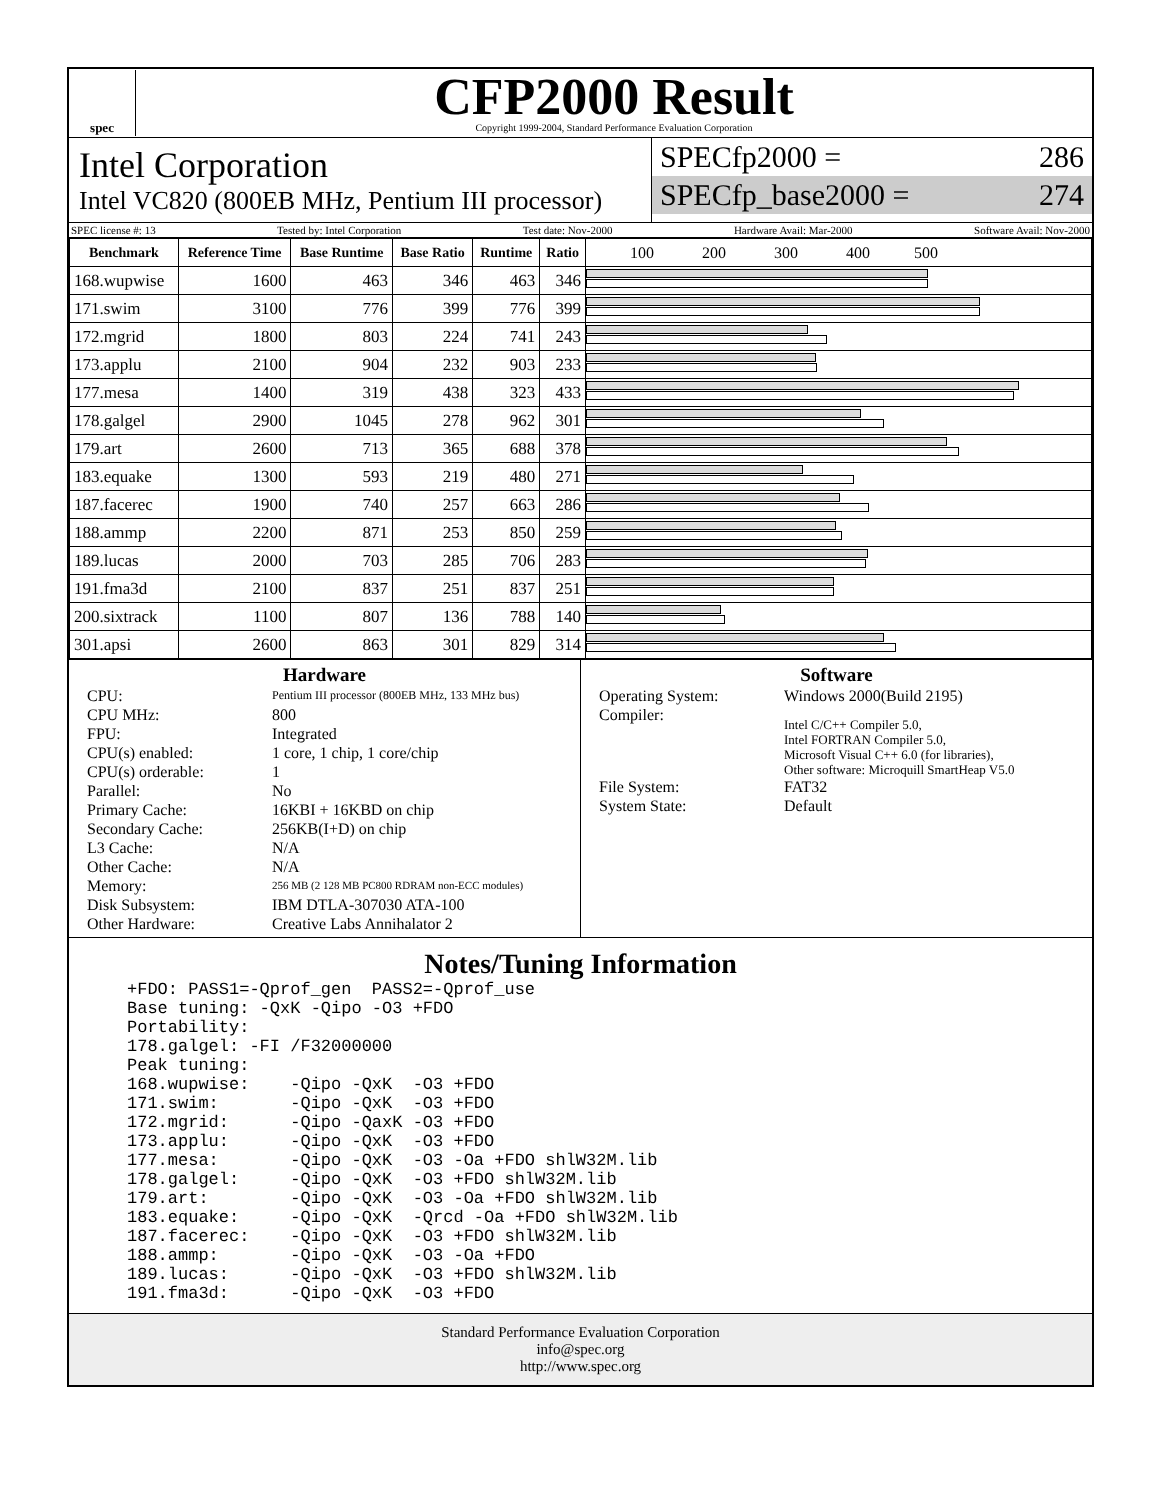spec
CFP2000 Result
Copyright 1999-2004, Standard Performance Evaluation Corporation
Intel Corporation
Intel VC820 (800EB MHz, Pentium III processor)
SPECfp2000 = 286
SPECfp_base2000 = 274
SPEC license #: 13 Tested by: Intel Corporation Test date: Nov-2000 Hardware Avail: Mar-2000 Software Avail: Nov-2000
| Benchmark | Reference Time | Base Runtime | Base Ratio | Runtime | Ratio | 100 200 300 400 500 |
| --- | --- | --- | --- | --- | --- | --- |
| 168.wupwise | 1600 | 463 | 346 | 463 | 346 | |
| 171.swim | 3100 | 776 | 399 | 776 | 399 | |
| 172.mgrid | 1800 | 803 | 224 | 741 | 243 | |
| 173.applu | 2100 | 904 | 232 | 903 | 233 | |
| 177.mesa | 1400 | 319 | 438 | 323 | 433 | |
| 178.galgel | 2900 | 1045 | 278 | 962 | 301 | |
| 179.art | 2600 | 713 | 365 | 688 | 378 | |
| 183.equake | 1300 | 593 | 219 | 480 | 271 | |
| 187.facerec | 1900 | 740 | 257 | 663 | 286 | |
| 188.ammp | 2200 | 871 | 253 | 850 | 259 | |
| 189.lucas | 2000 | 703 | 285 | 706 | 283 | |
| 191.fma3d | 2100 | 837 | 251 | 837 | 251 | |
| 200.sixtrack | 1100 | 807 | 136 | 788 | 140 | |
| 301.apsi | 2600 | 863 | 301 | 829 | 314 | |
Hardware
CPU: Pentium III processor (800EB MHz, 133 MHz bus) CPU MHz: 800 FPU: Integrated CPU(s) enabled: 1 core, 1 chip, 1 core/chip CPU(s) orderable: 1 Parallel: No Primary Cache: 16KBI + 16KBD on chip Secondary Cache: 256KB(I+D) on chip L3 Cache: N/A Other Cache: N/A Memory: 256 MB (2 128 MB PC800 RDRAM non-ECC modules) Disk Subsystem: IBM DTLA-307030 ATA-100 Other Hardware: Creative Labs Annihalator 2
Software
Operating System: Windows 2000(Build 2195) Compiler: Intel C/C++ Compiler 5.0,
Intel FORTRAN Compiler 5.0,
Microsoft Visual C++ 6.0 (for libraries),
Other software: Microquill SmartHeap V5.0 File System: FAT32 System State: Default
Notes/Tuning Information
+FDO: PASS1=-Qprof_gen  PASS2=-Qprof_use
Base tuning: -QxK -Qipo -O3 +FDO
Portability:
178.galgel: -FI /F32000000
Peak tuning:
168.wupwise:    -Qipo -QxK  -O3 +FDO
171.swim:       -Qipo -QxK  -O3 +FDO
172.mgrid:      -Qipo -QaxK -O3 +FDO
173.applu:      -Qipo -QxK  -O3 +FDO
177.mesa:       -Qipo -QxK  -O3 -Oa +FDO shlW32M.lib
178.galgel:     -Qipo -QxK  -O3 +FDO shlW32M.lib
179.art:        -Qipo -QxK  -O3 -Oa +FDO shlW32M.lib
183.equake:     -Qipo -QxK  -Qrcd -Oa +FDO shlW32M.lib
187.facerec:    -Qipo -QxK  -O3 +FDO shlW32M.lib
188.ammp:       -Qipo -QxK  -O3 -Oa +FDO
189.lucas:      -Qipo -QxK  -O3 +FDO shlW32M.lib
191.fma3d:      -Qipo -QxK  -O3 +FDO
Standard Performance Evaluation Corporation
info@spec.org
http://www.spec.org